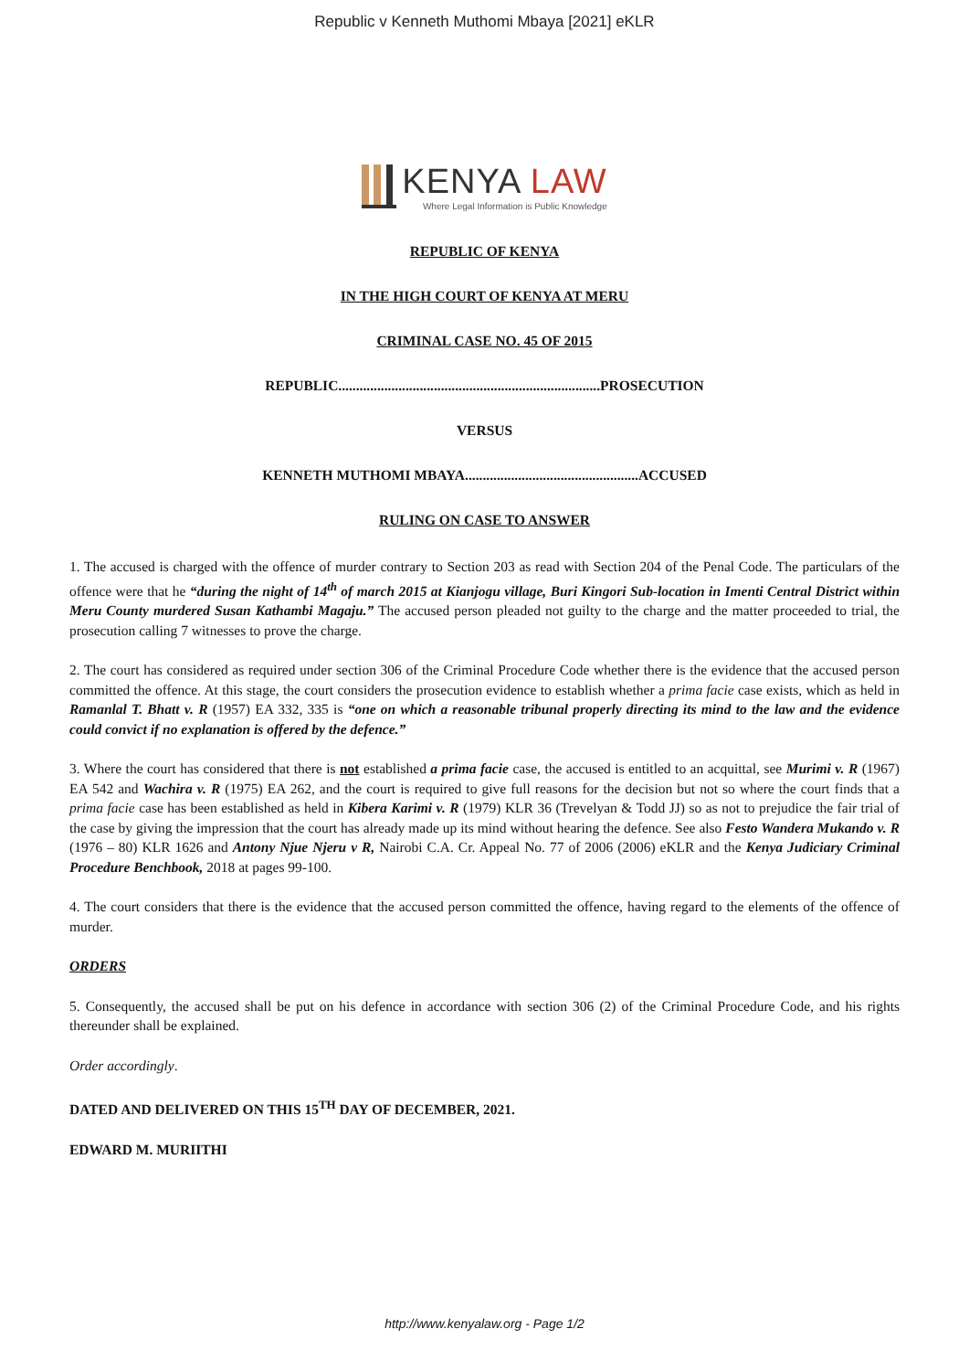Republic v Kenneth Muthomi Mbaya [2021] eKLR
KENYA LAW
Where Legal Information is Public Knowledge
REPUBLIC OF KENYA
IN THE HIGH COURT OF KENYA AT MERU
CRIMINAL CASE NO. 45 OF 2015
REPUBLIC..........................................................................PROSECUTION
VERSUS
KENNETH MUTHOMI MBAYA.................................................ACCUSED
RULING ON CASE TO ANSWER
1. The accused is charged with the offence of murder contrary to Section 203 as read with Section 204 of the Penal Code. The particulars of the offence were that he “during the night of 14<sup>th</sup> of march 2015 at Kianjogu village, Buri Kingori Sub-location in Imenti Central District within Meru County murdered Susan Kathambi Magaju.” The accused person pleaded not guilty to the charge and the matter proceeded to trial, the prosecution calling 7 witnesses to prove the charge.
2. The court has considered as required under section 306 of the Criminal Procedure Code whether there is the evidence that the accused person committed the offence. At this stage, the court considers the prosecution evidence to establish whether a prima facie case exists, which as held in Ramanlal T. Bhatt v. R (1957) EA 332, 335 is “one on which a reasonable tribunal properly directing its mind to the law and the evidence could convict if no explanation is offered by the defence.”
3. Where the court has considered that there is not established a prima facie case, the accused is entitled to an acquittal, see Murimi v. R (1967) EA 542 and Wachira v. R (1975) EA 262, and the court is required to give full reasons for the decision but not so where the court finds that a prima facie case has been established as held in Kibera Karimi v. R (1979) KLR 36 (Trevelyan & Todd JJ) so as not to prejudice the fair trial of the case by giving the impression that the court has already made up its mind without hearing the defence. See also Festo Wandera Mukando v. R (1976 – 80) KLR 1626 and Antony Njue Njeru v R, Nairobi C.A. Cr. Appeal No. 77 of 2006 (2006) eKLR and the Kenya Judiciary Criminal Procedure Benchbook, 2018 at pages 99-100.
4. The court considers that there is the evidence that the accused person committed the offence, having regard to the elements of the offence of murder.
ORDERS
5. Consequently, the accused shall be put on his defence in accordance with section 306 (2) of the Criminal Procedure Code, and his rights thereunder shall be explained.
Order accordingly.
DATED AND DELIVERED ON THIS 15<sup>TH</sup> DAY OF DECEMBER, 2021.
EDWARD M. MURIITHI
http://www.kenyalaw.org - Page 1/2